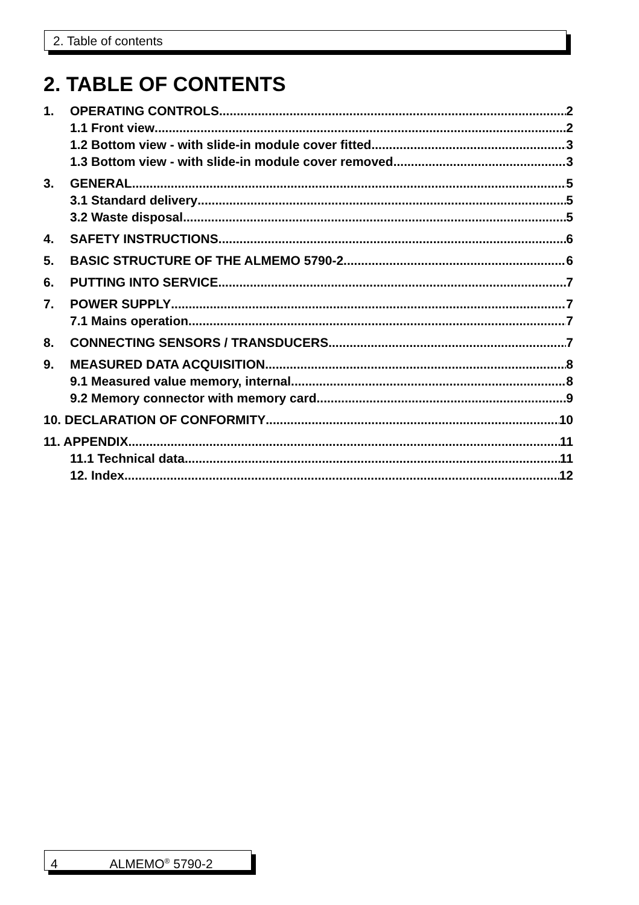2. Table of contents
2. TABLE OF CONTENTS
1. OPERATING CONTROLS 2
1.1 Front view 2
1.2 Bottom view - with slide-in module cover fitted 3
1.3 Bottom view - with slide-in module cover removed 3
3. GENERAL 5
3.1 Standard delivery 5
3.2 Waste disposal 5
4. SAFETY INSTRUCTIONS 6
5. BASIC STRUCTURE OF THE ALMEMO 5790-2 6
6. PUTTING INTO SERVICE 7
7. POWER SUPPLY 7
7.1 Mains operation 7
8. CONNECTING SENSORS / TRANSDUCERS 7
9. MEASURED DATA ACQUISITION 8
9.1 Measured value memory, internal 8
9.2 Memory connector with memory card 9
10. DECLARATION OF CONFORMITY 10
11. APPENDIX 11
11.1 Technical data 11
12. Index 12
4 ALMEMO<sup>®</sup> 5790-2